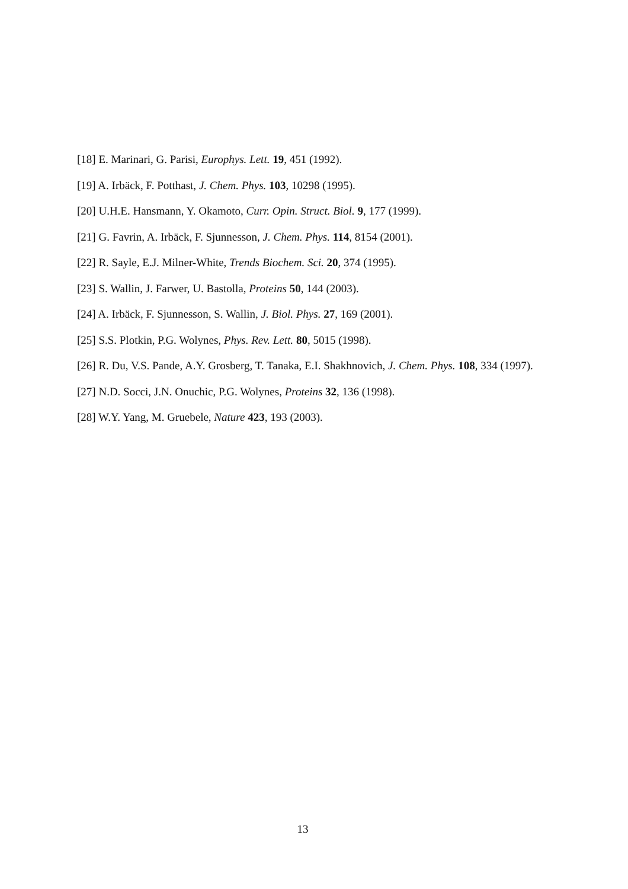[18] E. Marinari, G. Parisi, Europhys. Lett. 19, 451 (1992).
[19] A. Irbäck, F. Potthast, J. Chem. Phys. 103, 10298 (1995).
[20] U.H.E. Hansmann, Y. Okamoto, Curr. Opin. Struct. Biol. 9, 177 (1999).
[21] G. Favrin, A. Irbäck, F. Sjunnesson, J. Chem. Phys. 114, 8154 (2001).
[22] R. Sayle, E.J. Milner-White, Trends Biochem. Sci. 20, 374 (1995).
[23] S. Wallin, J. Farwer, U. Bastolla, Proteins 50, 144 (2003).
[24] A. Irbäck, F. Sjunnesson, S. Wallin, J. Biol. Phys. 27, 169 (2001).
[25] S.S. Plotkin, P.G. Wolynes, Phys. Rev. Lett. 80, 5015 (1998).
[26] R. Du, V.S. Pande, A.Y. Grosberg, T. Tanaka, E.I. Shakhnovich, J. Chem. Phys. 108, 334 (1997).
[27] N.D. Socci, J.N. Onuchic, P.G. Wolynes, Proteins 32, 136 (1998).
[28] W.Y. Yang, M. Gruebele, Nature 423, 193 (2003).
13